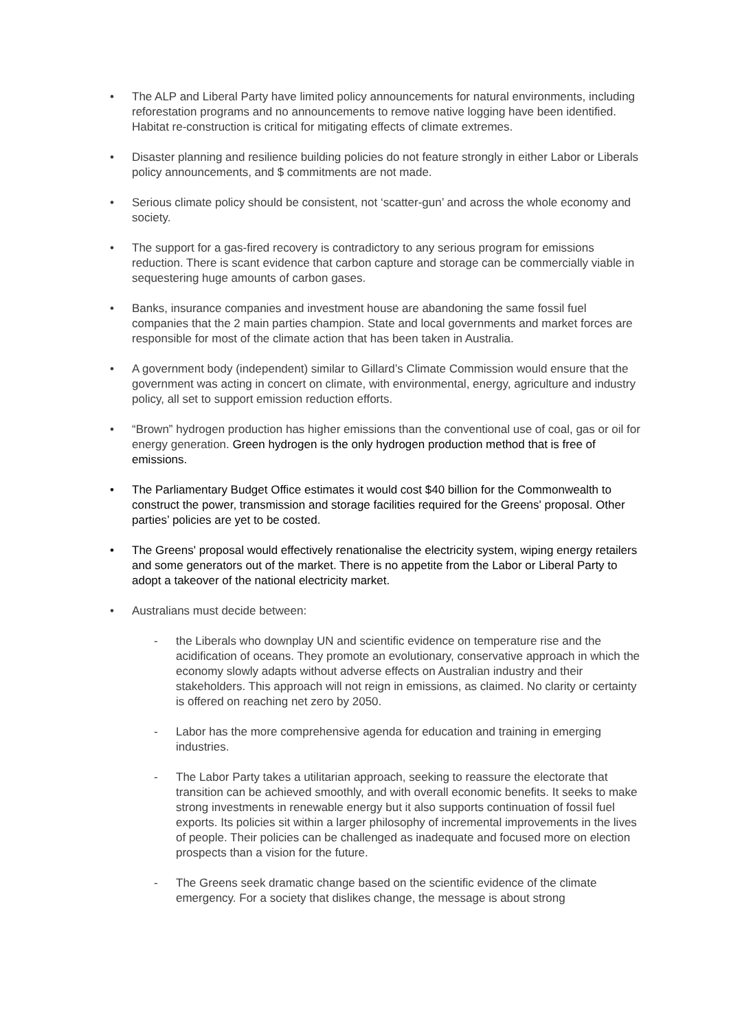• The ALP and Liberal Party have limited policy announcements for natural environments, including reforestation programs and no announcements to remove native logging have been identified. Habitat re-construction is critical for mitigating effects of climate extremes.
• Disaster planning and resilience building policies do not feature strongly in either Labor or Liberals policy announcements, and $ commitments are not made.
• Serious climate policy should be consistent, not ‘scatter-gun’ and across the whole economy and society.
• The support for a gas-fired recovery is contradictory to any serious program for emissions reduction. There is scant evidence that carbon capture and storage can be commercially viable in sequestering huge amounts of carbon gases.
• Banks, insurance companies and investment house are abandoning the same fossil fuel companies that the 2 main parties champion. State and local governments and market forces are responsible for most of the climate action that has been taken in Australia.
• A government body (independent) similar to Gillard’s Climate Commission would ensure that the government was acting in concert on climate, with environmental, energy, agriculture and industry policy, all set to support emission reduction efforts.
• “Brown” hydrogen production has higher emissions than the conventional use of coal, gas or oil for energy generation. Green hydrogen is the only hydrogen production method that is free of emissions.
• The Parliamentary Budget Office estimates it would cost $40 billion for the Commonwealth to construct the power, transmission and storage facilities required for the Greens' proposal. Other parties’ policies are yet to be costed.
• The Greens' proposal would effectively renationalise the electricity system, wiping energy retailers and some generators out of the market. There is no appetite from the Labor or Liberal Party to adopt a takeover of the national electricity market.
• Australians must decide between:
- the Liberals who downplay UN and scientific evidence on temperature rise and the acidification of oceans. They promote an evolutionary, conservative approach in which the economy slowly adapts without adverse effects on Australian industry and their stakeholders. This approach will not reign in emissions, as claimed. No clarity or certainty is offered on reaching net zero by 2050.
- Labor has the more comprehensive agenda for education and training in emerging industries.
- The Labor Party takes a utilitarian approach, seeking to reassure the electorate that transition can be achieved smoothly, and with overall economic benefits. It seeks to make strong investments in renewable energy but it also supports continuation of fossil fuel exports. Its policies sit within a larger philosophy of incremental improvements in the lives of people. Their policies can be challenged as inadequate and focused more on election prospects than a vision for the future.
- The Greens seek dramatic change based on the scientific evidence of the climate emergency. For a society that dislikes change, the message is about strong